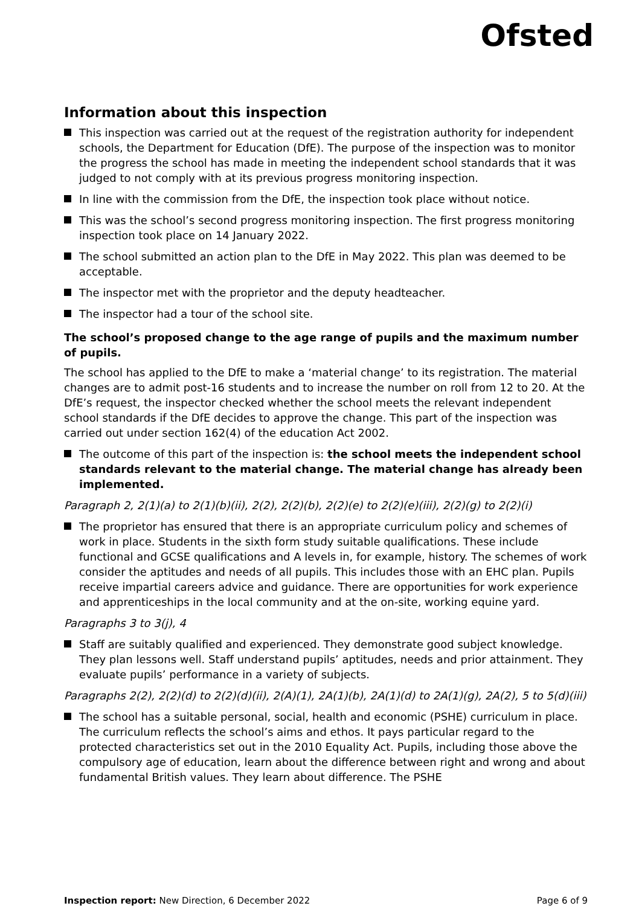Ofsted
Information about this inspection
This inspection was carried out at the request of the registration authority for independent schools, the Department for Education (DfE). The purpose of the inspection was to monitor the progress the school has made in meeting the independent school standards that it was judged to not comply with at its previous progress monitoring inspection.
In line with the commission from the DfE, the inspection took place without notice.
This was the school’s second progress monitoring inspection. The first progress monitoring inspection took place on 14 January 2022.
The school submitted an action plan to the DfE in May 2022. This plan was deemed to be acceptable.
The inspector met with the proprietor and the deputy headteacher.
The inspector had a tour of the school site.
The school’s proposed change to the age range of pupils and the maximum number of pupils.
The school has applied to the DfE to make a ‘material change’ to its registration. The material changes are to admit post-16 students and to increase the number on roll from 12 to 20. At the DfE’s request, the inspector checked whether the school meets the relevant independent school standards if the DfE decides to approve the change. This part of the inspection was carried out under section 162(4) of the education Act 2002.
The outcome of this part of the inspection is: the school meets the independent school standards relevant to the material change. The material change has already been implemented.
Paragraph 2, 2(1)(a) to 2(1)(b)(ii), 2(2), 2(2)(b), 2(2)(e) to 2(2)(e)(iii), 2(2)(g) to 2(2)(i)
The proprietor has ensured that there is an appropriate curriculum policy and schemes of work in place. Students in the sixth form study suitable qualifications. These include functional and GCSE qualifications and A levels in, for example, history. The schemes of work consider the aptitudes and needs of all pupils. This includes those with an EHC plan. Pupils receive impartial careers advice and guidance. There are opportunities for work experience and apprenticeships in the local community and at the on-site, working equine yard.
Paragraphs 3 to 3(j), 4
Staff are suitably qualified and experienced. They demonstrate good subject knowledge. They plan lessons well. Staff understand pupils’ aptitudes, needs and prior attainment. They evaluate pupils’ performance in a variety of subjects.
Paragraphs 2(2), 2(2)(d) to 2(2)(d)(ii), 2(A)(1), 2A(1)(b), 2A(1)(d) to 2A(1)(g), 2A(2), 5 to 5(d)(iii)
The school has a suitable personal, social, health and economic (PSHE) curriculum in place. The curriculum reflects the school’s aims and ethos. It pays particular regard to the protected characteristics set out in the 2010 Equality Act. Pupils, including those above the compulsory age of education, learn about the difference between right and wrong and about fundamental British values. They learn about difference. The PSHE
Inspection report: New Direction, 6 December 2022 Page 6 of 9